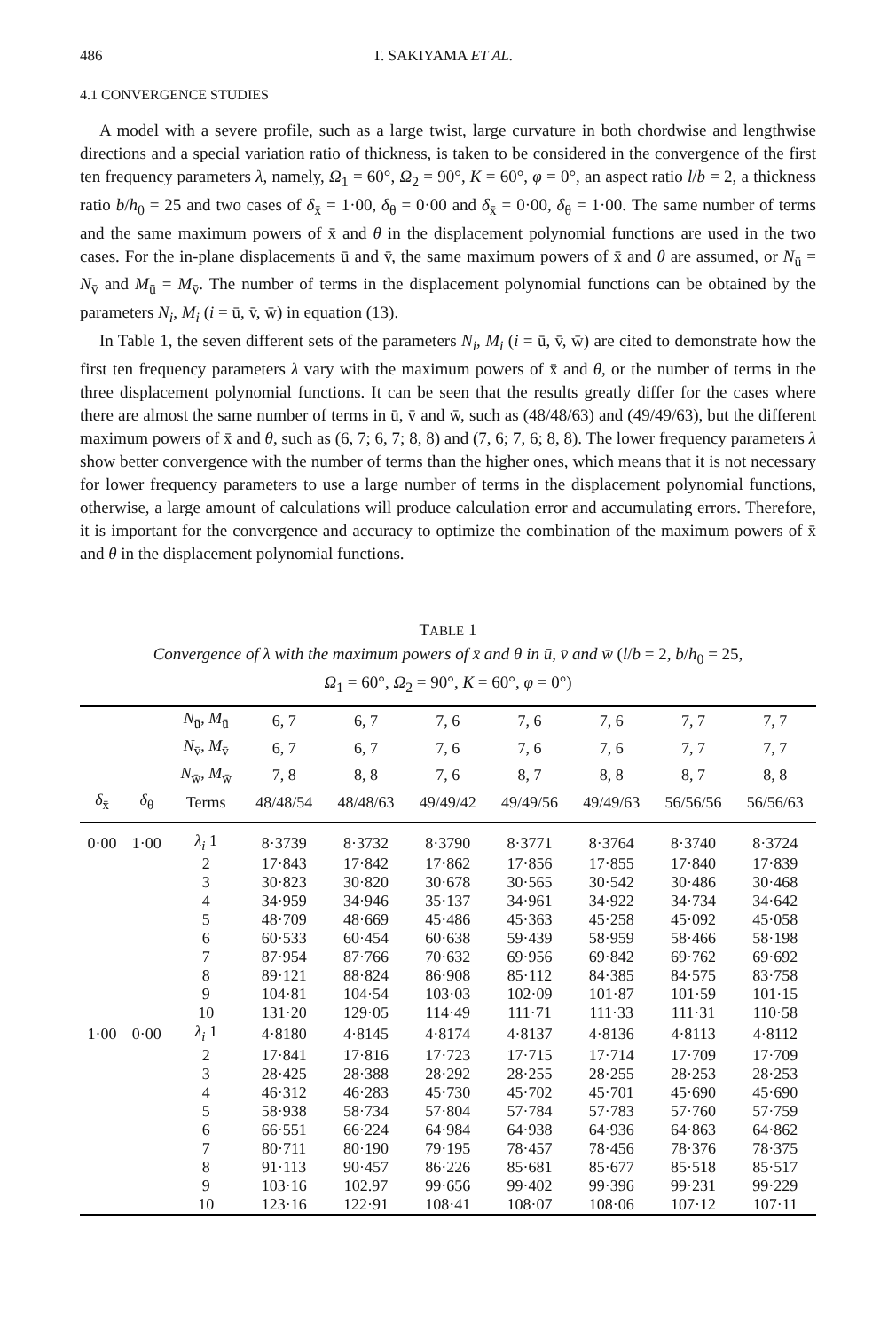486 T. SAKIYAMA ET AL.
4.1 CONVERGENCE STUDIES
A model with a severe profile, such as a large twist, large curvature in both chordwise and lengthwise directions and a special variation ratio of thickness, is taken to be considered in the convergence of the first ten frequency parameters λ, namely, Ω<sub>1</sub> = 60°, Ω<sub>2</sub> = 90°, K = 60°, φ = 0°, an aspect ratio l/b = 2, a thickness ratio b/h<sub>0</sub> = 25 and two cases of δ<sub>x̄</sub> = 1·00, δ<sub>θ</sub> = 0·00 and δ<sub>x̄</sub> = 0·00, δ<sub>θ</sub> = 1·00. The same number of terms and the same maximum powers of x̄ and θ in the displacement polynomial functions are used in the two cases. For the in-plane displacements ū and v̄, the same maximum powers of x̄ and θ are assumed, or N<sub>ū</sub> = N<sub>v̄</sub> and M<sub>ū</sub> = M<sub>v̄</sub>. The number of terms in the displacement polynomial functions can be obtained by the parameters N<sub>i</sub>, M<sub>i</sub> (i = ū, v̄, w̄) in equation (13).
In Table 1, the seven different sets of the parameters N<sub>i</sub>, M<sub>i</sub> (i = ū, v̄, w̄) are cited to demonstrate how the first ten frequency parameters λ vary with the maximum powers of x̄ and θ, or the number of terms in the three displacement polynomial functions. It can be seen that the results greatly differ for the cases where there are almost the same number of terms in ū, v̄ and w̄, such as (48/48/63) and (49/49/63), but the different maximum powers of x̄ and θ, such as (6, 7; 6, 7; 8, 8) and (7, 6; 7, 6; 8, 8). The lower frequency parameters λ show better convergence with the number of terms than the higher ones, which means that it is not necessary for lower frequency parameters to use a large number of terms in the displacement polynomial functions, otherwise, a large amount of calculations will produce calculation error and accumulating errors. Therefore, it is important for the convergence and accuracy to optimize the combination of the maximum powers of x̄ and θ in the displacement polynomial functions.
TABLE 1
Convergence of λ with the maximum powers of x̄ and θ in ū, v̄ and w̄ (l/b = 2, b/h<sub>0</sub> = 25,
Ω<sub>1</sub> = 60°, Ω<sub>2</sub> = 90°, K = 60°, φ = 0°)
| | | N<sub>ū</sub>, M<sub>ū</sub> | 6, 7 | 6, 7 | 7, 6 | 7, 6 | 7, 6 | 7, 7 | 7, 7 |
| --- | --- | --- | --- | --- | --- | --- | --- | --- | --- |
| | | N<sub>v̄</sub>, M<sub>v̄</sub> | 6, 7 | 6, 7 | 7, 6 | 7, 6 | 7, 6 | 7, 7 | 7, 7 |
| | | N<sub>w̄</sub>, M<sub>w̄</sub> | 7, 8 | 8, 8 | 7, 6 | 8, 7 | 8, 8 | 8, 7 | 8, 8 |
| δ<sub>x̄</sub> | δ<sub>θ</sub> | Terms | 48/48/54 | 48/48/63 | 49/49/42 | 49/49/56 | 49/49/63 | 56/56/56 | 56/56/63 |
| 0·00 | 1·00 | λ<sub>i</sub> 1 | 8·3739 | 8·3732 | 8·3790 | 8·3771 | 8·3764 | 8·3740 | 8·3724 |
| | | 2 | 17·843 | 17·842 | 17·862 | 17·856 | 17·855 | 17·840 | 17·839 |
| | | 3 | 30·823 | 30·820 | 30·678 | 30·565 | 30·542 | 30·486 | 30·468 |
| | | 4 | 34·959 | 34·946 | 35·137 | 34·961 | 34·922 | 34·734 | 34·642 |
| | | 5 | 48·709 | 48·669 | 45·486 | 45·363 | 45·258 | 45·092 | 45·058 |
| | | 6 | 60·533 | 60·454 | 60·638 | 59·439 | 58·959 | 58·466 | 58·198 |
| | | 7 | 87·954 | 87·766 | 70·632 | 69·956 | 69·842 | 69·762 | 69·692 |
| | | 8 | 89·121 | 88·824 | 86·908 | 85·112 | 84·385 | 84·575 | 83·758 |
| | | 9 | 104·81 | 104·54 | 103·03 | 102·09 | 101·87 | 101·59 | 101·15 |
| | | 10 | 131·20 | 129·05 | 114·49 | 111·71 | 111·33 | 111·31 | 110·58 |
| 1·00 | 0·00 | λ<sub>i</sub> 1 | 4·8180 | 4·8145 | 4·8174 | 4·8137 | 4·8136 | 4·8113 | 4·8112 |
| | | 2 | 17·841 | 17·816 | 17·723 | 17·715 | 17·714 | 17·709 | 17·709 |
| | | 3 | 28·425 | 28·388 | 28·292 | 28·255 | 28·255 | 28·253 | 28·253 |
| | | 4 | 46·312 | 46·283 | 45·730 | 45·702 | 45·701 | 45·690 | 45·690 |
| | | 5 | 58·938 | 58·734 | 57·804 | 57·784 | 57·783 | 57·760 | 57·759 |
| | | 6 | 66·551 | 66·224 | 64·984 | 64·938 | 64·936 | 64·863 | 64·862 |
| | | 7 | 80·711 | 80·190 | 79·195 | 78·457 | 78·456 | 78·376 | 78·375 |
| | | 8 | 91·113 | 90·457 | 86·226 | 85·681 | 85·677 | 85·518 | 85·517 |
| | | 9 | 103·16 | 102.97 | 99·656 | 99·402 | 99·396 | 99·231 | 99·229 |
| | | 10 | 123·16 | 122·91 | 108·41 | 108·07 | 108·06 | 107·12 | 107·11 |